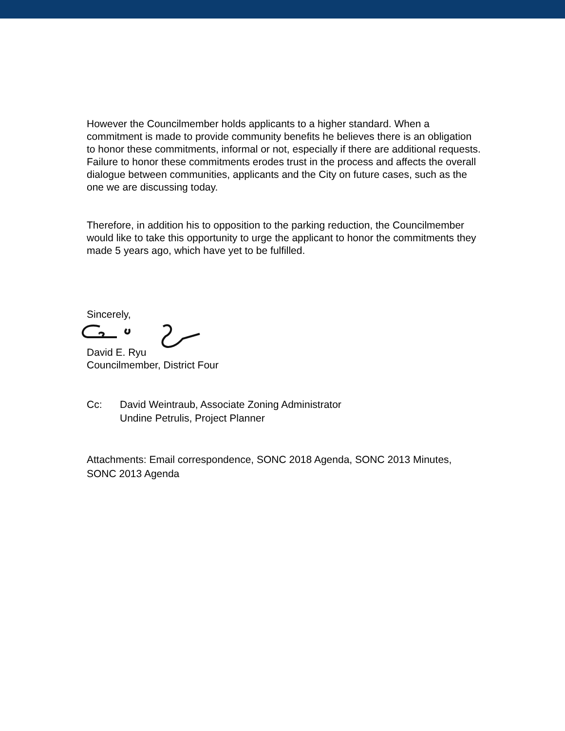However the Councilmember holds applicants to a higher standard. When a commitment is made to provide community benefits he believes there is an obligation to honor these commitments, informal or not, especially if there are additional requests. Failure to honor these commitments erodes trust in the process and affects the overall dialogue between communities, applicants and the City on future cases, such as the one we are discussing today.
Therefore, in addition his to opposition to the parking reduction, the Councilmember would like to take this opportunity to urge the applicant to honor the commitments they made 5 years ago, which have yet to be fulfilled.
Sincerely,
David E. Ryu
Councilmember, District Four
Cc: David Weintraub, Associate Zoning Administrator
Undine Petrulis, Project Planner
Attachments: Email correspondence, SONC 2018 Agenda, SONC 2013 Minutes, SONC 2013 Agenda